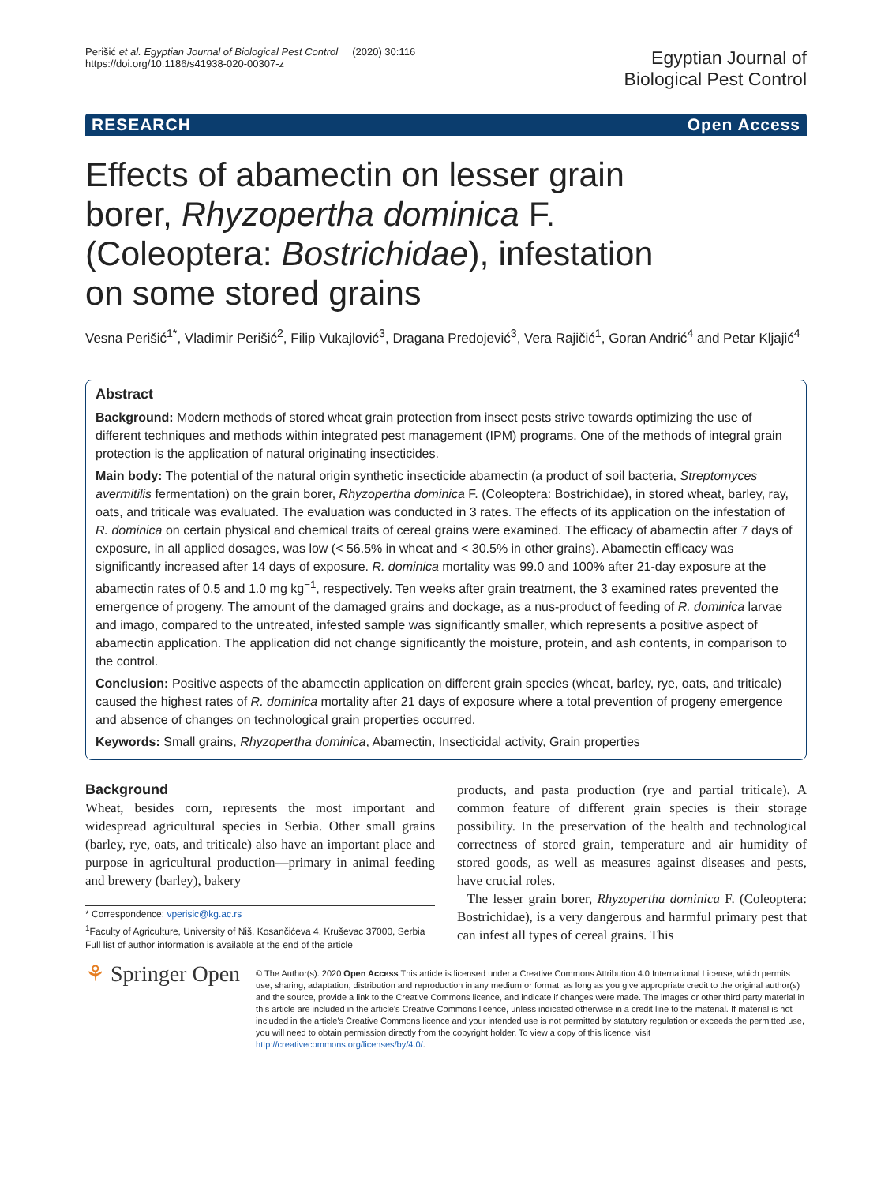Perišić et al. Egyptian Journal of Biological Pest Control (2020) 30:116
https://doi.org/10.1186/s41938-020-00307-z
Egyptian Journal of
Biological Pest Control
RESEARCH Open Access
Effects of abamectin on lesser grain borer, Rhyzopertha dominica F. (Coleoptera: Bostrichidae), infestation on some stored grains
Vesna Perišić<sup>1*</sup>, Vladimir Perišić<sup>2</sup>, Filip Vukajlović<sup>3</sup>, Dragana Predojević<sup>3</sup>, Vera Rajičić<sup>1</sup>, Goran Andrić<sup>4</sup> and Petar Kljajić<sup>4</sup>
Abstract
Background: Modern methods of stored wheat grain protection from insect pests strive towards optimizing the use of different techniques and methods within integrated pest management (IPM) programs. One of the methods of integral grain protection is the application of natural originating insecticides.
Main body: The potential of the natural origin synthetic insecticide abamectin (a product of soil bacteria, Streptomyces avermitilis fermentation) on the grain borer, Rhyzopertha dominica F. (Coleoptera: Bostrichidae), in stored wheat, barley, ray, oats, and triticale was evaluated. The evaluation was conducted in 3 rates. The effects of its application on the infestation of R. dominica on certain physical and chemical traits of cereal grains were examined. The efficacy of abamectin after 7 days of exposure, in all applied dosages, was low (< 56.5% in wheat and < 30.5% in other grains). Abamectin efficacy was significantly increased after 14 days of exposure. R. dominica mortality was 99.0 and 100% after 21-day exposure at the abamectin rates of 0.5 and 1.0 mg kg<sup>−1</sup>, respectively. Ten weeks after grain treatment, the 3 examined rates prevented the emergence of progeny. The amount of the damaged grains and dockage, as a nus-product of feeding of R. dominica larvae and imago, compared to the untreated, infested sample was significantly smaller, which represents a positive aspect of abamectin application. The application did not change significantly the moisture, protein, and ash contents, in comparison to the control.
Conclusion: Positive aspects of the abamectin application on different grain species (wheat, barley, rye, oats, and triticale) caused the highest rates of R. dominica mortality after 21 days of exposure where a total prevention of progeny emergence and absence of changes on technological grain properties occurred.
Keywords: Small grains, Rhyzopertha dominica, Abamectin, Insecticidal activity, Grain properties
Background
Wheat, besides corn, represents the most important and widespread agricultural species in Serbia. Other small grains (barley, rye, oats, and triticale) also have an important place and purpose in agricultural production—primary in animal feeding and brewery (barley), bakery
* Correspondence: vperisic@kg.ac.rs
<sup>1</sup> Faculty of Agriculture, University of Niš, Kosančićeva 4, Kruševac 37000, Serbia
Full list of author information is available at the end of the article
products, and pasta production (rye and partial triticale). A common feature of different grain species is their storage possibility. In the preservation of the health and technological correctness of stored grain, temperature and air humidity of stored goods, as well as measures against diseases and pests, have crucial roles.
The lesser grain borer, Rhyzopertha dominica F. (Coleoptera: Bostrichidae), is a very dangerous and harmful primary pest that can infest all types of cereal grains. This
⚘ Springer Open
© The Author(s). 2020 Open Access This article is licensed under a Creative Commons Attribution 4.0 International License, which permits use, sharing, adaptation, distribution and reproduction in any medium or format, as long as you give appropriate credit to the original author(s) and the source, provide a link to the Creative Commons licence, and indicate if changes were made. The images or other third party material in this article are included in the article's Creative Commons licence, unless indicated otherwise in a credit line to the material. If material is not included in the article's Creative Commons licence and your intended use is not permitted by statutory regulation or exceeds the permitted use, you will need to obtain permission directly from the copyright holder. To view a copy of this licence, visit http://creativecommons.org/licenses/by/4.0/.